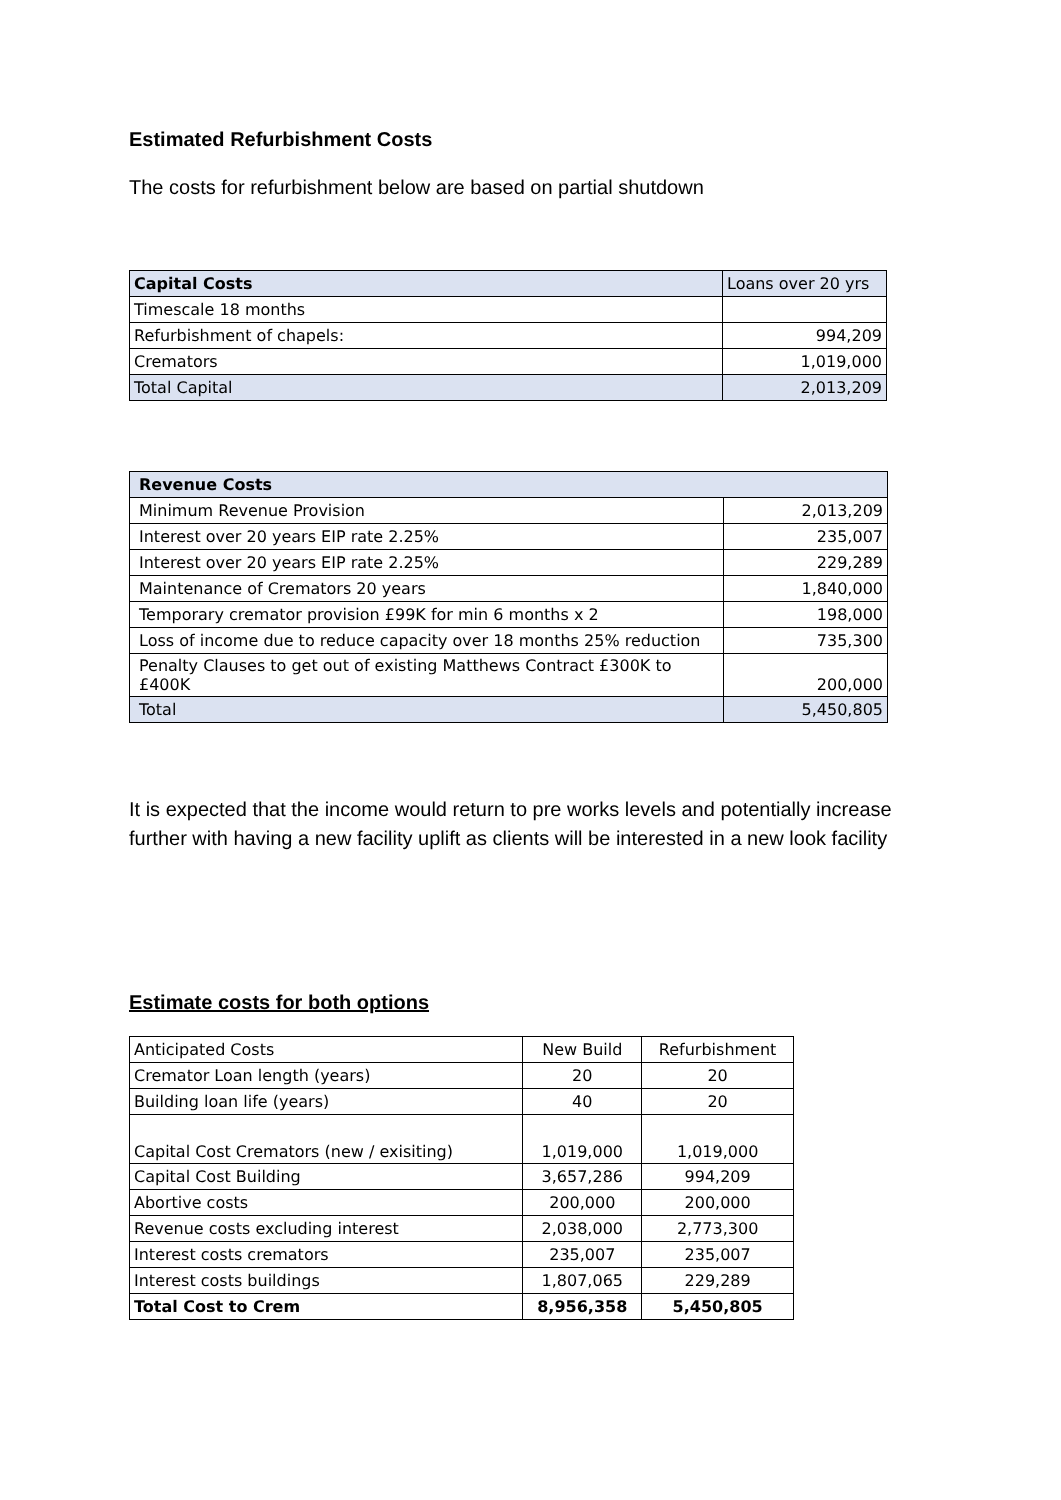Estimated Refurbishment Costs
The costs for refurbishment below are based on partial shutdown
| Capital Costs | Loans over 20 yrs |
| --- | --- |
| Timescale 18 months | |
| Refurbishment of chapels: | 994,209 |
| Cremators | 1,019,000 |
| Total Capital | 2,013,209 |
| Revenue Costs | |
| --- | --- |
| Minimum Revenue Provision | 2,013,209 |
| Interest over 20 years EIP rate 2.25% | 235,007 |
| Interest over 20 years EIP rate 2.25% | 229,289 |
| Maintenance of Cremators 20 years | 1,840,000 |
| Temporary cremator provision £99K for min 6 months x 2 | 198,000 |
| Loss of income due to reduce capacity over 18 months 25% reduction | 735,300 |
| Penalty Clauses to get out of existing Matthews Contract £300K to £400K | 200,000 |
| Total | 5,450,805 |
It is expected that the income would return to pre works levels and potentially increase further with having a new facility uplift as clients will be interested in a new look facility
Estimate costs for both options
| Anticipated Costs | New Build | Refurbishment |
| Cremator Loan length (years) | 20 | 20 |
| Building loan life (years) | 40 | 20 |
| Capital Cost Cremators (new / exisiting) | 1,019,000 | 1,019,000 |
| Capital Cost Building | 3,657,286 | 994,209 |
| Abortive costs | 200,000 | 200,000 |
| Revenue costs excluding interest | 2,038,000 | 2,773,300 |
| Interest costs cremators | 235,007 | 235,007 |
| Interest costs buildings | 1,807,065 | 229,289 |
| Total Cost to Crem | 8,956,358 | 5,450,805 |